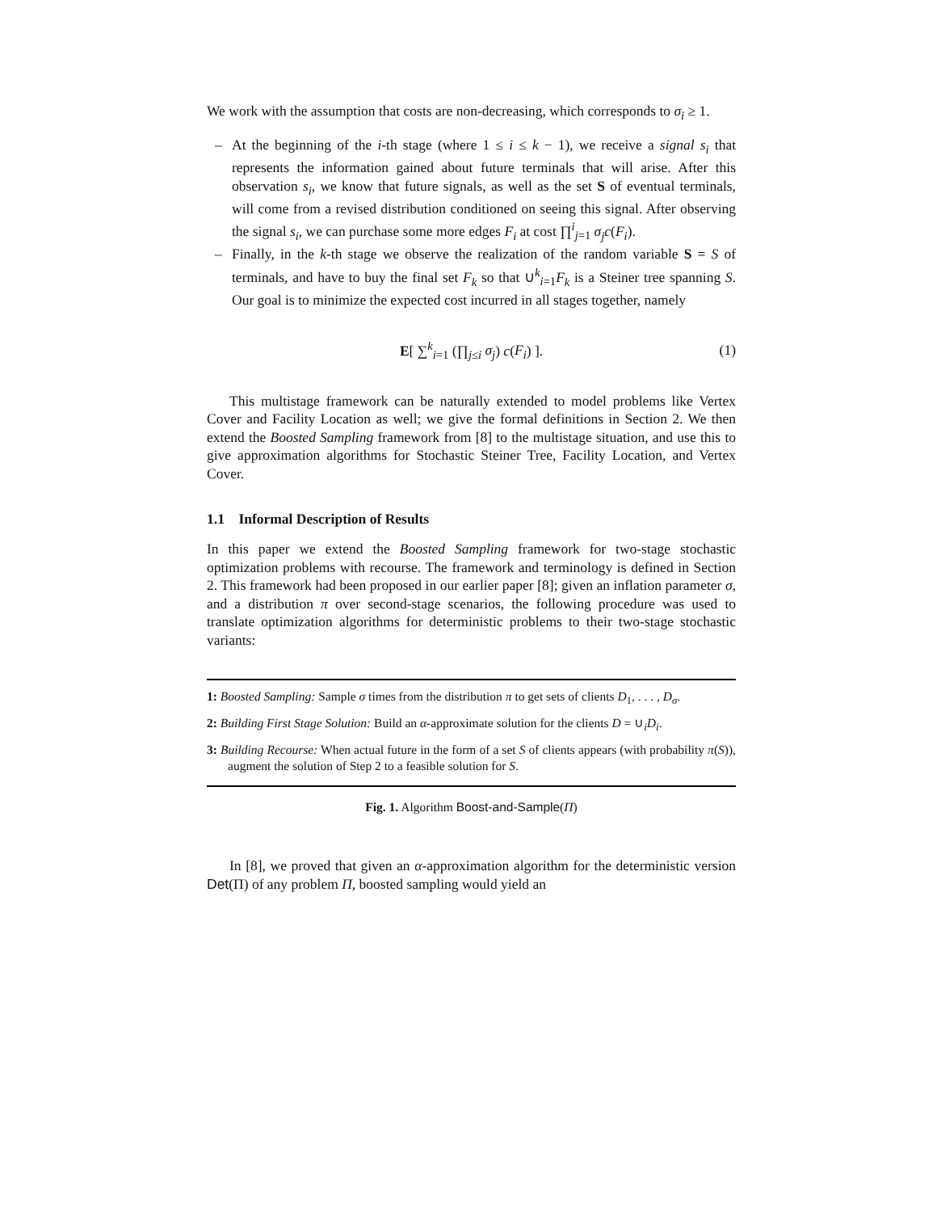We work with the assumption that costs are non-decreasing, which corresponds to σ<sub>i</sub> ≥ 1.
– At the beginning of the i-th stage (where 1 ≤ i ≤ k − 1), we receive a signal s<sub>i</sub> that represents the information gained about future terminals that will arise. After this observation s<sub>i</sub>, we know that future signals, as well as the set S of eventual terminals, will come from a revised distribution conditioned on seeing this signal. After observing the signal s<sub>i</sub>, we can purchase some more edges F<sub>i</sub> at cost ∏<sup>i</sup><sub>j=1</sub> σ<sub>j</sub>c(F<sub>i</sub>).
– Finally, in the k-th stage we observe the realization of the random variable S = S of terminals, and have to buy the final set F<sub>k</sub> so that ∪<sup>k</sup><sub>i=1</sub>F<sub>k</sub> is a Steiner tree spanning S. Our goal is to minimize the expected cost incurred in all stages together, namely
E[ ∑<sup>k</sup><sub>i=1</sub> (∏<sub>j≤i</sub> σ<sub>j</sub>) c(F<sub>i</sub>) ]. (1)
This multistage framework can be naturally extended to model problems like Vertex Cover and Facility Location as well; we give the formal definitions in Section 2. We then extend the Boosted Sampling framework from [8] to the multistage situation, and use this to give approximation algorithms for Stochastic Steiner Tree, Facility Location, and Vertex Cover.
1.1 Informal Description of Results
In this paper we extend the Boosted Sampling framework for two-stage stochastic optimization problems with recourse. The framework and terminology is defined in Section 2. This framework had been proposed in our earlier paper [8]; given an inflation parameter σ, and a distribution π over second-stage scenarios, the following procedure was used to translate optimization algorithms for deterministic problems to their two-stage stochastic variants:
1: Boosted Sampling: Sample σ times from the distribution π to get sets of clients D<sub>1</sub>, . . . , D<sub>σ</sub>.
2: Building First Stage Solution: Build an α-approximate solution for the clients D = ∪<sub>i</sub>D<sub>i</sub>.
3: Building Recourse: When actual future in the form of a set S of clients appears (with probability π(S)), augment the solution of Step 2 to a feasible solution for S.
Fig. 1. Algorithm Boost-and-Sample(Π)
In [8], we proved that given an α-approximation algorithm for the deterministic version Det(Π) of any problem Π, boosted sampling would yield an